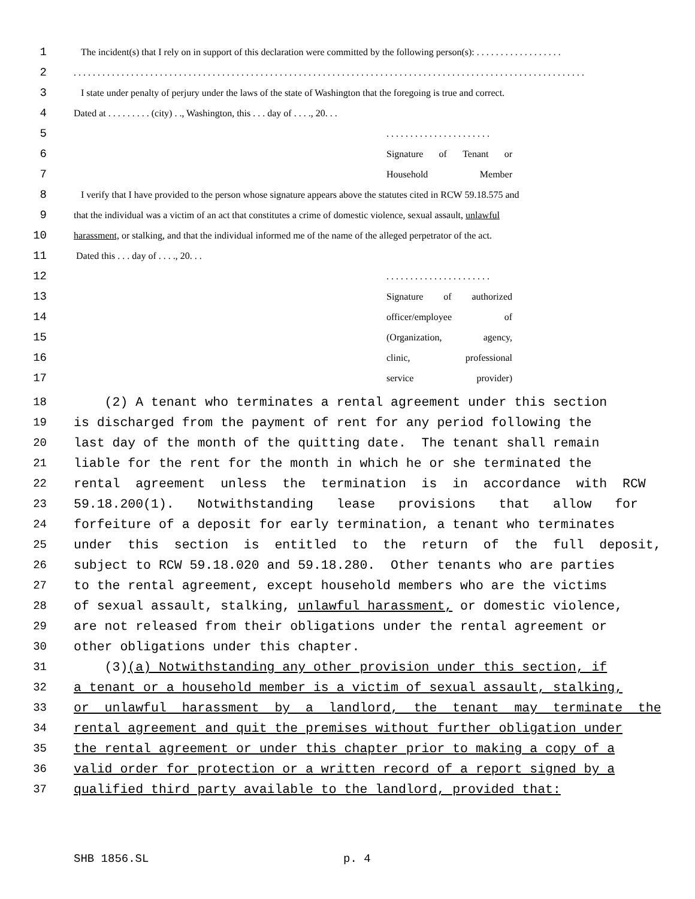1
The incident(s) that I rely on in support of this declaration were committed by the following person(s): . . . . . . . . . . . . . . . . . .
2
. . . . . . . . . . . . . . . . . . . . . . . . . . . . . . . . . . . . . . . . . . . . . . . . . . . . . . . . . . . . . . . . . . . . . . . . . . . . . . . . . . . . . . . . . . . . . . . . . . . . . . . . . . .
3
I state under penalty of perjury under the laws of the state of Washington that the foregoing is true and correct.
4
Dated at . . . . . . . . . (city) . ., Washington, this . . . day of . . . ., 20. . .
5
. . . . . . . . . . . . . . . . . . . . . .
6
Signature of Tenant or
7
Household Member
8
I verify that I have provided to the person whose signature appears above the statutes cited in RCW 59.18.575 and
9
that the individual was a victim of an act that constitutes a crime of domestic violence, sexual assault, unlawful
10
harassment, or stalking, and that the individual informed me of the name of the alleged perpetrator of the act.
11
Dated this . . . day of . . . ., 20. . .
12
. . . . . . . . . . . . . . . . . . . . . .
13
Signature of authorized
14
officer/employee of
15
(Organization, agency,
16
clinic, professional
17
service provider)
18
(2) A tenant who terminates a rental agreement under this section
19
is discharged from the payment of rent for any period following the
20
last day of the month of the quitting date. The tenant shall remain
21
liable for the rent for the month in which he or she terminated the
22
rental agreement unless the termination is in accordance with RCW
23
59.18.200(1). Notwithstanding lease provisions that allow for
24
forfeiture of a deposit for early termination, a tenant who terminates
25
under this section is entitled to the return of the full deposit,
26
subject to RCW 59.18.020 and 59.18.280. Other tenants who are parties
27
to the rental agreement, except household members who are the victims
28
of sexual assault, stalking, unlawful harassment, or domestic violence,
29
are not released from their obligations under the rental agreement or
30
other obligations under this chapter.
31
(3)(a) Notwithstanding any other provision under this section, if
32
a tenant or a household member is a victim of sexual assault, stalking,
33
or unlawful harassment by a landlord, the tenant may terminate the
34
rental agreement and quit the premises without further obligation under
35
the rental agreement or under this chapter prior to making a copy of a
36
valid order for protection or a written record of a report signed by a
37
qualified third party available to the landlord, provided that:
SHB 1856.SL p. 4